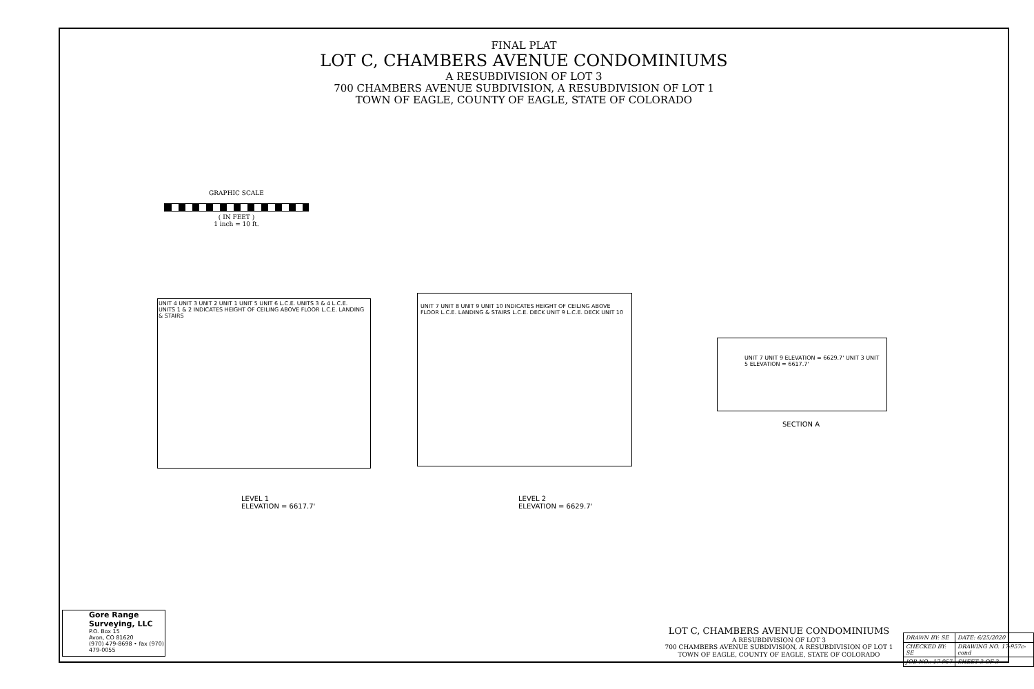FINAL PLAT
LOT C, CHAMBERS AVENUE CONDOMINIUMS
A RESUBDIVISION OF LOT 3
700 CHAMBERS AVENUE SUBDIVISION, A RESUBDIVISION OF LOT 1
TOWN OF EAGLE, COUNTY OF EAGLE, STATE OF COLORADO
GRAPHIC SCALE
( IN FEET )
1 inch = 10 ft.
UNIT 4 UNIT 3 UNIT 2 UNIT 1 UNIT 5 UNIT 6 L.C.E. UNITS 3 & 4 L.C.E. UNITS 1 & 2 INDICATES HEIGHT OF CEILING ABOVE FLOOR L.C.E. LANDING & STAIRS
LEVEL 1
ELEVATION = 6617.7'
UNIT 7 UNIT 8 UNIT 9 UNIT 10 INDICATES HEIGHT OF CEILING ABOVE FLOOR L.C.E. LANDING & STAIRS L.C.E. DECK UNIT 9 L.C.E. DECK UNIT 10
LEVEL 2
ELEVATION = 6629.7'
UNIT 7 UNIT 9 ELEVATION = 6629.7' UNIT 3 UNIT 5 ELEVATION = 6617.7'
SECTION A
Gore Range
Surveying, LLC
P.O. Box 15
Avon, CO 81620
(970) 479-8698 • fax (970) 479-0055
LOT C, CHAMBERS AVENUE CONDOMINIUMS
A RESUBDIVISION OF LOT 3
700 CHAMBERS AVENUE SUBDIVISION, A RESUBDIVISION OF LOT 1
TOWN OF EAGLE, COUNTY OF EAGLE, STATE OF COLORADO
| DRAWN BY: SE | DATE: 6/25/2020 |
| CHECKED BY: SE | DRAWING NO. 17-957c-cond |
| JOB NO.: 17-957 | SHEET 3 OF 3 |